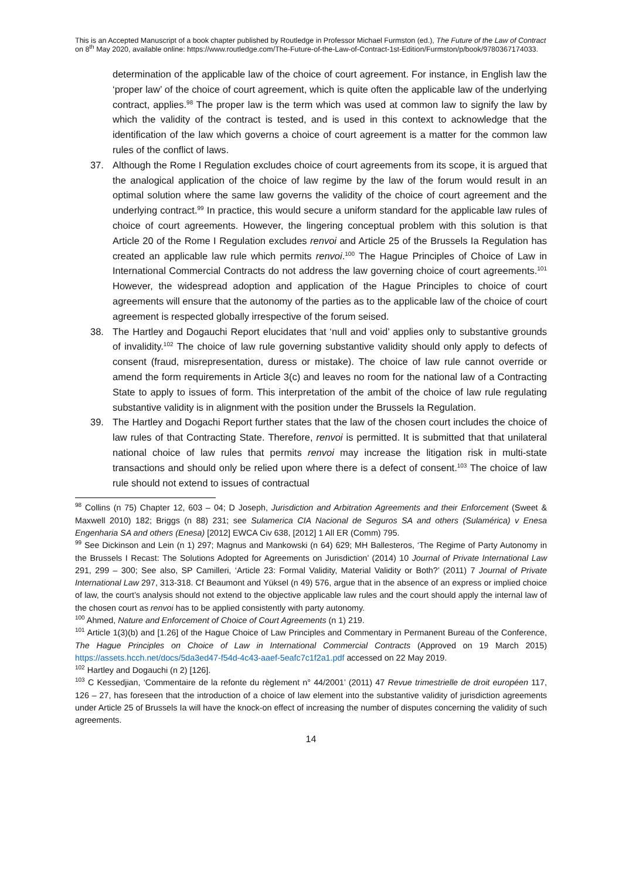This is an Accepted Manuscript of a book chapter published by Routledge in Professor Michael Furmston (ed.), The Future of the Law of Contract on 8<sup>th</sup> May 2020, available online: https://www.routledge.com/The-Future-of-the-Law-of-Contract-1st-Edition/Furmston/p/book/9780367174033.
determination of the applicable law of the choice of court agreement. For instance, in English law the ‘proper law’ of the choice of court agreement, which is quite often the applicable law of the underlying contract, applies.<sup>98</sup> The proper law is the term which was used at common law to signify the law by which the validity of the contract is tested, and is used in this context to acknowledge that the identification of the law which governs a choice of court agreement is a matter for the common law rules of the conflict of laws.
37. Although the Rome I Regulation excludes choice of court agreements from its scope, it is argued that the analogical application of the choice of law regime by the law of the forum would result in an optimal solution where the same law governs the validity of the choice of court agreement and the underlying contract.<sup>99</sup> In practice, this would secure a uniform standard for the applicable law rules of choice of court agreements. However, the lingering conceptual problem with this solution is that Article 20 of the Rome I Regulation excludes renvoi and Article 25 of the Brussels Ia Regulation has created an applicable law rule which permits renvoi.<sup>100</sup> The Hague Principles of Choice of Law in International Commercial Contracts do not address the law governing choice of court agreements.<sup>101</sup> However, the widespread adoption and application of the Hague Principles to choice of court agreements will ensure that the autonomy of the parties as to the applicable law of the choice of court agreement is respected globally irrespective of the forum seised.
38. The Hartley and Dogauchi Report elucidates that ‘null and void’ applies only to substantive grounds of invalidity.<sup>102</sup> The choice of law rule governing substantive validity should only apply to defects of consent (fraud, misrepresentation, duress or mistake). The choice of law rule cannot override or amend the form requirements in Article 3(c) and leaves no room for the national law of a Contracting State to apply to issues of form. This interpretation of the ambit of the choice of law rule regulating substantive validity is in alignment with the position under the Brussels Ia Regulation.
39. The Hartley and Dogachi Report further states that the law of the chosen court includes the choice of law rules of that Contracting State. Therefore, renvoi is permitted. It is submitted that that unilateral national choice of law rules that permits renvoi may increase the litigation risk in multi-state transactions and should only be relied upon where there is a defect of consent.<sup>103</sup> The choice of law rule should not extend to issues of contractual
<sup>98</sup> Collins (n 75) Chapter 12, 603 – 04; D Joseph, Jurisdiction and Arbitration Agreements and their Enforcement (Sweet & Maxwell 2010) 182; Briggs (n 88) 231; see Sulamerica CIA Nacional de Seguros SA and others (Sulamérica) v Enesa Engenharia SA and others (Enesa) [2012] EWCA Civ 638, [2012] 1 All ER (Comm) 795.
<sup>99</sup> See Dickinson and Lein (n 1) 297; Magnus and Mankowski (n 64) 629; MH Ballesteros, ‘The Regime of Party Autonomy in the Brussels I Recast: The Solutions Adopted for Agreements on Jurisdiction’ (2014) 10 Journal of Private International Law 291, 299 – 300; See also, SP Camilleri, ‘Article 23: Formal Validity, Material Validity or Both?’ (2011) 7 Journal of Private International Law 297, 313-318. Cf Beaumont and Yüksel (n 49) 576, argue that in the absence of an express or implied choice of law, the court’s analysis should not extend to the objective applicable law rules and the court should apply the internal law of the chosen court as renvoi has to be applied consistently with party autonomy.
<sup>100</sup> Ahmed, Nature and Enforcement of Choice of Court Agreements (n 1) 219.
<sup>101</sup> Article 1(3)(b) and [1.26] of the Hague Choice of Law Principles and Commentary in Permanent Bureau of the Conference, The Hague Principles on Choice of Law in International Commercial Contracts (Approved on 19 March 2015) https://assets.hcch.net/docs/5da3ed47-f54d-4c43-aaef-5eafc7c1f2a1.pdf accessed on 22 May 2019.
<sup>102</sup> Hartley and Dogauchi (n 2) [126].
<sup>103</sup> C Kessedjian, ‘Commentaire de la refonte du règlement n° 44/2001’ (2011) 47 Revue trimestrielle de droit européen 117, 126 – 27, has foreseen that the introduction of a choice of law element into the substantive validity of jurisdiction agreements under Article 25 of Brussels Ia will have the knock-on effect of increasing the number of disputes concerning the validity of such agreements.
14